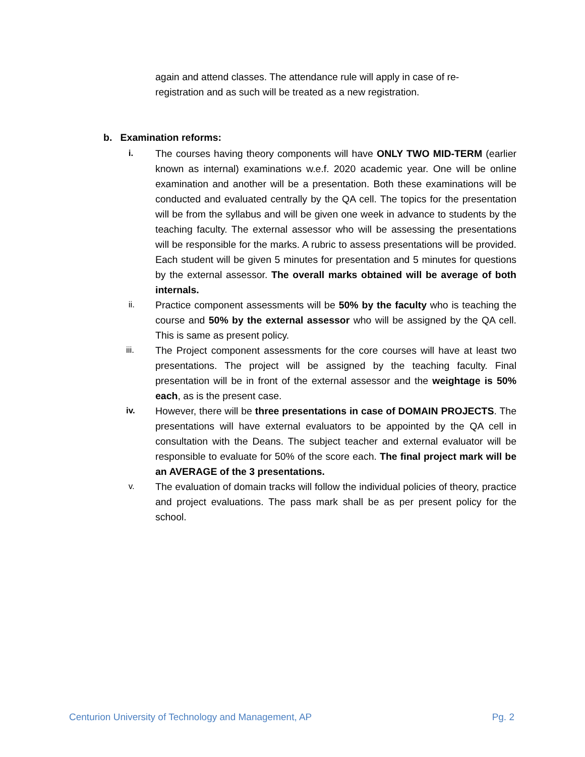again and attend classes. The attendance rule will apply in case of re-registration and as such will be treated as a new registration.
b. Examination reforms:
i. The courses having theory components will have ONLY TWO MID-TERM (earlier known as internal) examinations w.e.f. 2020 academic year. One will be online examination and another will be a presentation. Both these examinations will be conducted and evaluated centrally by the QA cell. The topics for the presentation will be from the syllabus and will be given one week in advance to students by the teaching faculty. The external assessor who will be assessing the presentations will be responsible for the marks. A rubric to assess presentations will be provided. Each student will be given 5 minutes for presentation and 5 minutes for questions by the external assessor. The overall marks obtained will be average of both internals.
ii. Practice component assessments will be 50% by the faculty who is teaching the course and 50% by the external assessor who will be assigned by the QA cell. This is same as present policy.
iii. The Project component assessments for the core courses will have at least two presentations. The project will be assigned by the teaching faculty. Final presentation will be in front of the external assessor and the weightage is 50% each, as is the present case.
iv. However, there will be three presentations in case of DOMAIN PROJECTS. The presentations will have external evaluators to be appointed by the QA cell in consultation with the Deans. The subject teacher and external evaluator will be responsible to evaluate for 50% of the score each. The final project mark will be an AVERAGE of the 3 presentations.
v. The evaluation of domain tracks will follow the individual policies of theory, practice and project evaluations. The pass mark shall be as per present policy for the school.
Centurion University of Technology and Management, AP Pg. 2